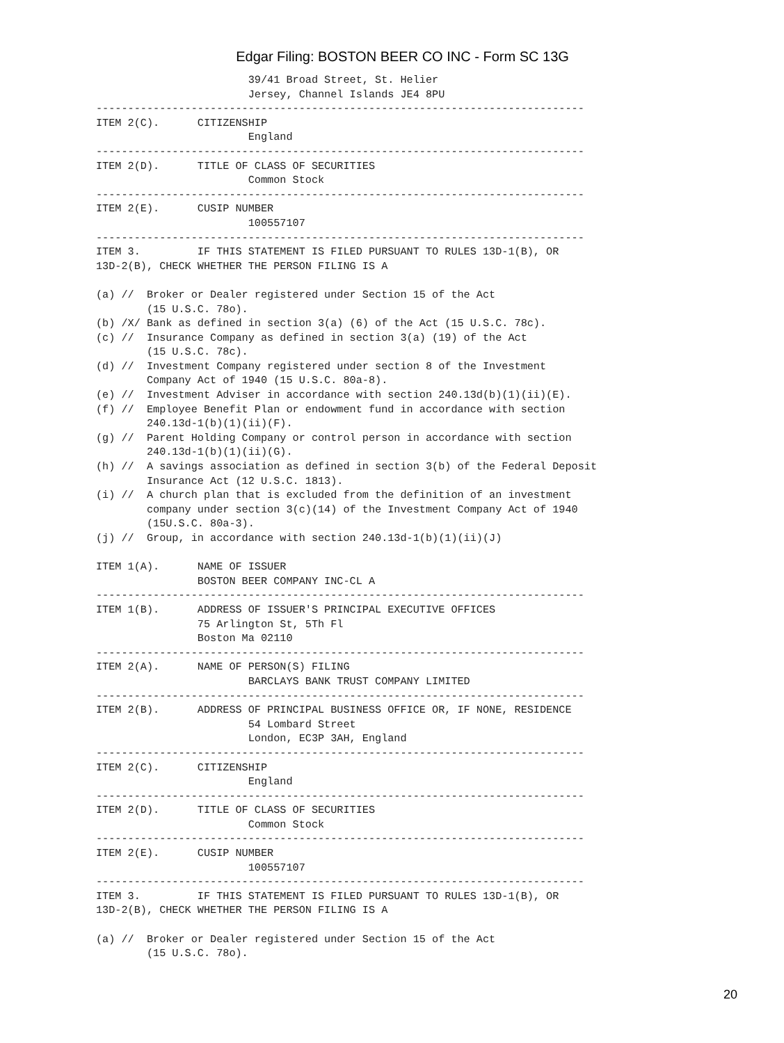Edgar Filing: BOSTON BEER CO INC - Form SC 13G
                        39/41 Broad Street, St. Helier
                        Jersey, Channel Islands JE4 8PU
-----------------------------------------------------------------------------
ITEM 2(C).      CITIZENSHIP
                        England
-----------------------------------------------------------------------------
ITEM 2(D).      TITLE OF CLASS OF SECURITIES
                        Common Stock
-----------------------------------------------------------------------------
ITEM 2(E).      CUSIP NUMBER
                        100557107
-----------------------------------------------------------------------------
ITEM 3.         IF THIS STATEMENT IS FILED PURSUANT TO RULES 13D-1(B), OR
13D-2(B), CHECK WHETHER THE PERSON FILING IS A

(a) //  Broker or Dealer registered under Section 15 of the Act
        (15 U.S.C. 78o).
(b) /X/ Bank as defined in section 3(a) (6) of the Act (15 U.S.C. 78c).
(c) //  Insurance Company as defined in section 3(a) (19) of the Act
        (15 U.S.C. 78c).
(d) //  Investment Company registered under section 8 of the Investment
        Company Act of 1940 (15 U.S.C. 80a-8).
(e) //  Investment Adviser in accordance with section 240.13d(b)(1)(ii)(E).
(f) //  Employee Benefit Plan or endowment fund in accordance with section
        240.13d-1(b)(1)(ii)(F).
(g) //  Parent Holding Company or control person in accordance with section
        240.13d-1(b)(1)(ii)(G).
(h) //  A savings association as defined in section 3(b) of the Federal Deposit
        Insurance Act (12 U.S.C. 1813).
(i) //  A church plan that is excluded from the definition of an investment
        company under section 3(c)(14) of the Investment Company Act of 1940
        (15U.S.C. 80a-3).
(j) //  Group, in accordance with section 240.13d-1(b)(1)(ii)(J)

ITEM 1(A).      NAME OF ISSUER
                BOSTON BEER COMPANY INC-CL A
-----------------------------------------------------------------------------
ITEM 1(B).      ADDRESS OF ISSUER'S PRINCIPAL EXECUTIVE OFFICES
                75 Arlington St, 5Th Fl
                Boston Ma 02110
-----------------------------------------------------------------------------
ITEM 2(A).      NAME OF PERSON(S) FILING
                        BARCLAYS BANK TRUST COMPANY LIMITED
-----------------------------------------------------------------------------
ITEM 2(B).      ADDRESS OF PRINCIPAL BUSINESS OFFICE OR, IF NONE, RESIDENCE
                        54 Lombard Street
                        London, EC3P 3AH, England
-----------------------------------------------------------------------------
ITEM 2(C).      CITIZENSHIP
                        England
-----------------------------------------------------------------------------
ITEM 2(D).      TITLE OF CLASS OF SECURITIES
                        Common Stock
-----------------------------------------------------------------------------
ITEM 2(E).      CUSIP NUMBER
                        100557107
-----------------------------------------------------------------------------
ITEM 3.         IF THIS STATEMENT IS FILED PURSUANT TO RULES 13D-1(B), OR
13D-2(B), CHECK WHETHER THE PERSON FILING IS A

(a) //  Broker or Dealer registered under Section 15 of the Act
        (15 U.S.C. 78o).
20